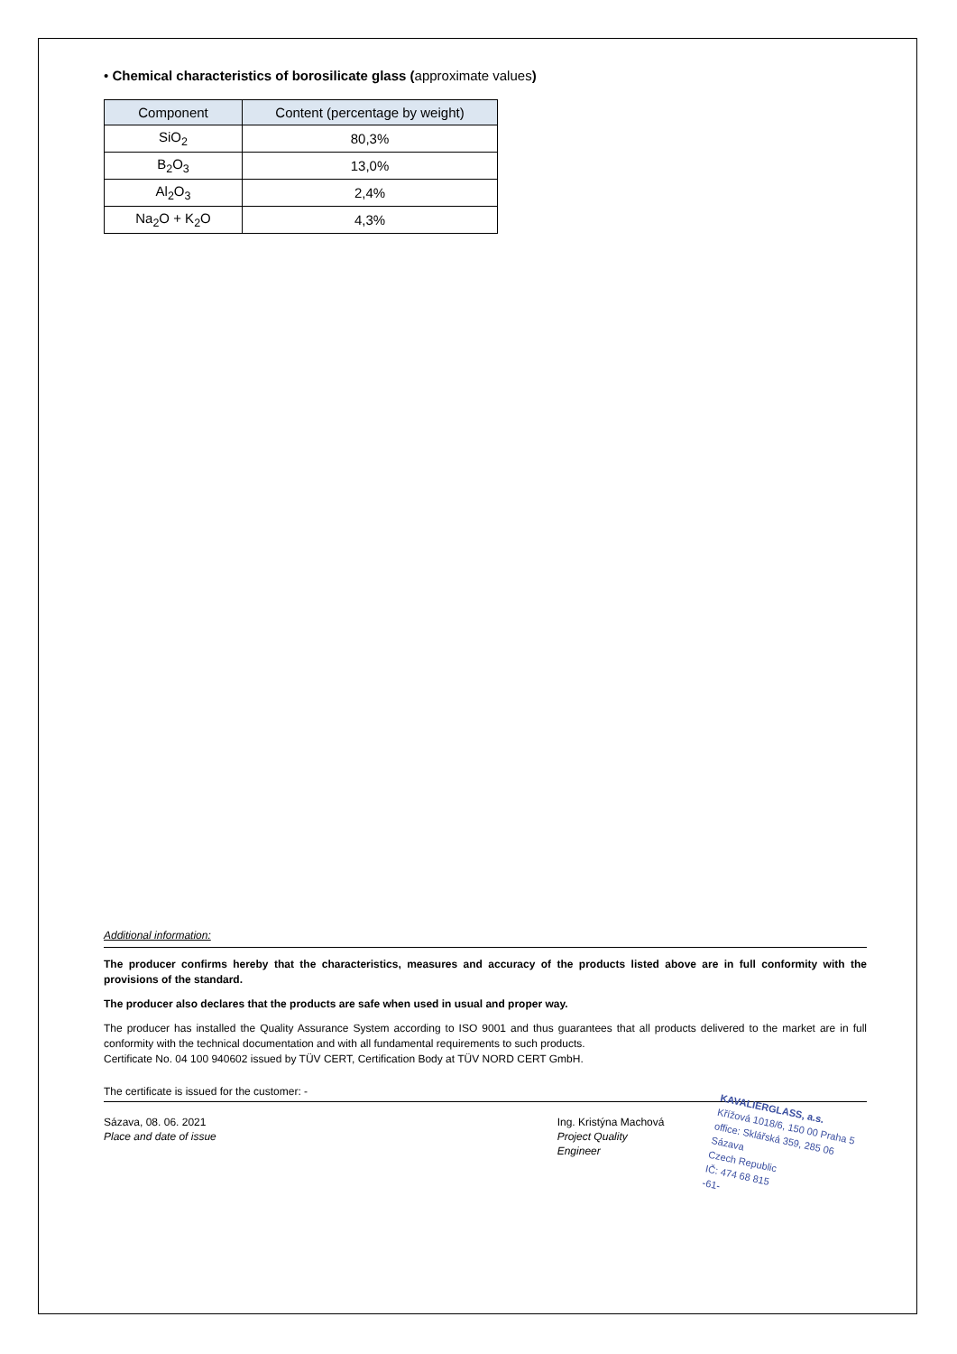• Chemical characteristics of borosilicate glass (approximate values)
| Component | Content (percentage by weight) |
| --- | --- |
| SiO<sub>2</sub> | 80,3% |
| B<sub>2</sub>O<sub>3</sub> | 13,0% |
| Al<sub>2</sub>O<sub>3</sub> | 2,4% |
| Na<sub>2</sub>O + K<sub>2</sub>O | 4,3% |
Additional information:
The producer confirms hereby that the characteristics, measures and accuracy of the products listed above are in full conformity with the provisions of the standard.
The producer also declares that the products are safe when used in usual and proper way.
The producer has installed the Quality Assurance System according to ISO 9001 and thus guarantees that all products delivered to the market are in full conformity with the technical documentation and with all fundamental requirements to such products.
Certificate No. 04 100 940602 issued by TÜV CERT, Certification Body at TÜV NORD CERT GmbH.
The certificate is issued for the customer: -
Sázava, 08. 06. 2021
Place and date of issue
Ing. Kristýna Machová
Project Quality Engineer
KAVALIERGLASS, a.s.
Křížová 1018/6, 150 00 Praha 5
office: Sklářská 359, 285 06 Sázava
Czech Republic
IČ: 474 68 815
-61-